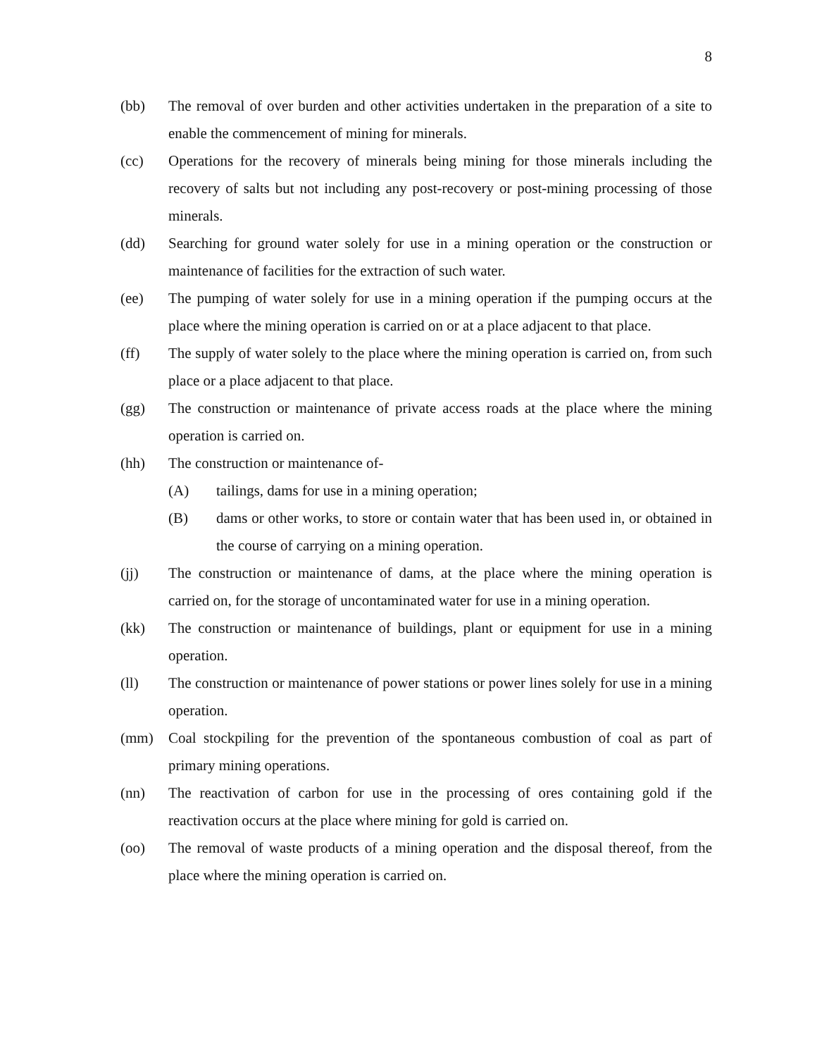8
(bb) The removal of over burden and other activities undertaken in the preparation of a site to enable the commencement of mining for minerals.
(cc) Operations for the recovery of minerals being mining for those minerals including the recovery of salts but not including any post-recovery or post-mining processing of those minerals.
(dd) Searching for ground water solely for use in a mining operation or the construction or maintenance of facilities for the extraction of such water.
(ee) The pumping of water solely for use in a mining operation if the pumping occurs at the place where the mining operation is carried on or at a place adjacent to that place.
(ff) The supply of water solely to the place where the mining operation is carried on, from such place or a place adjacent to that place.
(gg) The construction or maintenance of private access roads at the place where the mining operation is carried on.
(hh) The construction or maintenance of-
(A) tailings, dams for use in a mining operation;
(B) dams or other works, to store or contain water that has been used in, or obtained in the course of carrying on a mining operation.
(jj) The construction or maintenance of dams, at the place where the mining operation is carried on, for the storage of uncontaminated water for use in a mining operation.
(kk) The construction or maintenance of buildings, plant or equipment for use in a mining operation.
(ll) The construction or maintenance of power stations or power lines solely for use in a mining operation.
(mm) Coal stockpiling for the prevention of the spontaneous combustion of coal as part of primary mining operations.
(nn) The reactivation of carbon for use in the processing of ores containing gold if the reactivation occurs at the place where mining for gold is carried on.
(oo) The removal of waste products of a mining operation and the disposal thereof, from the place where the mining operation is carried on.